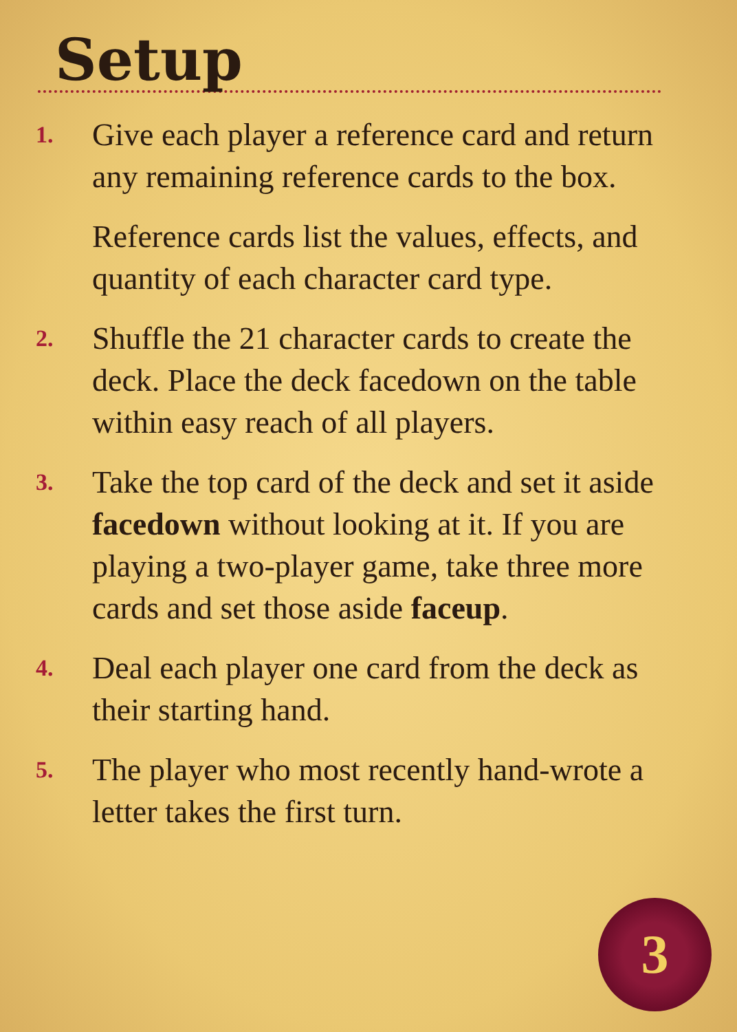Setup
1.
Give each player a reference card and return any remaining reference cards to the box.
Reference cards list the values, effects, and quantity of each character card type.
2.
Shuffle the 21 character cards to create the deck. Place the deck facedown on the table within easy reach of all players.
3.
Take the top card of the deck and set it aside facedown without looking at it. If you are playing a two-player game, take three more cards and set those aside faceup.
4.
Deal each player one card from the deck as their starting hand.
5.
The player who most recently hand-wrote a letter takes the first turn.
3